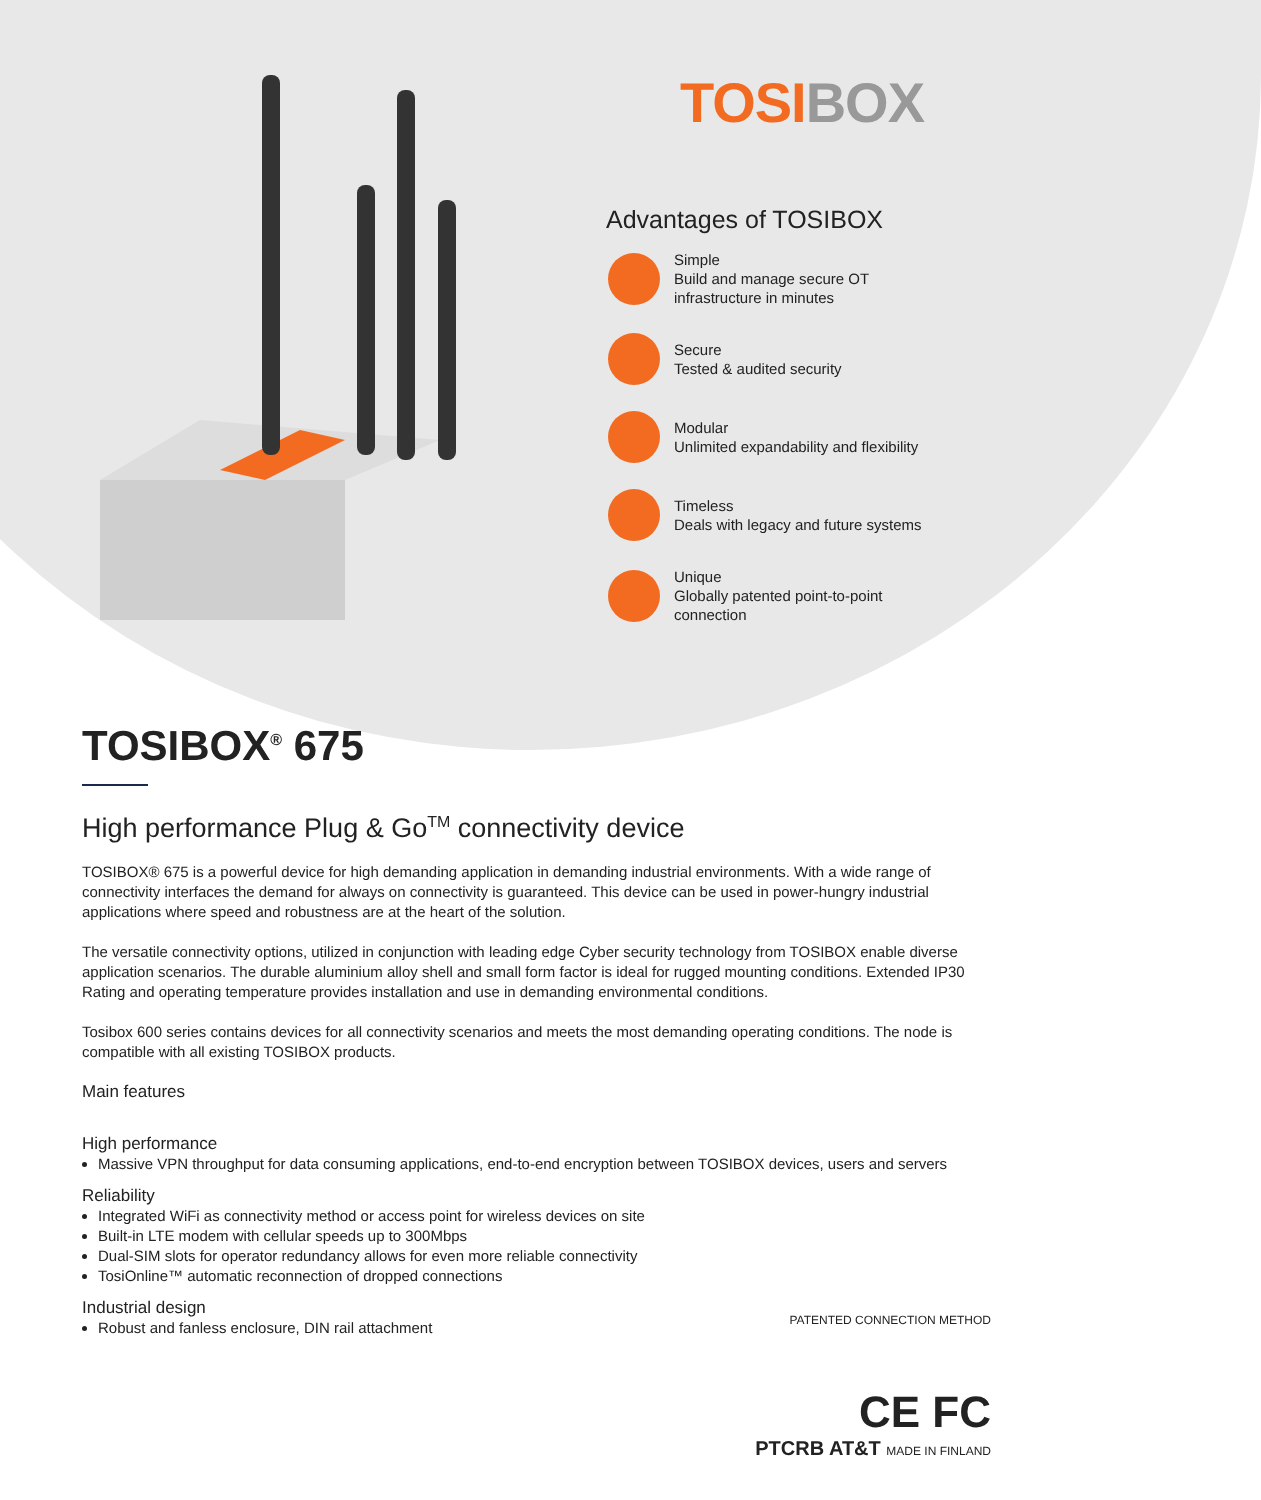TOSIBOX
Advantages of TOSIBOX
Simple
Build and manage secure OT
infrastructure in minutes
Secure
Tested & audited security
Modular
Unlimited expandability and flexibility
Timeless
Deals with legacy and future systems
Unique
Globally patented point-to-point
connection
TOSIBOX<sup>®</sup> 675
High performance Plug & Go<sup>TM</sup> connectivity device
TOSIBOX® 675 is a powerful device for high demanding application in demanding industrial environments. With a wide range of connectivity interfaces the demand for always on connectivity is guaranteed. This device can be used in power-hungry industrial applications where speed and robustness are at the heart of the solution.
The versatile connectivity options, utilized in conjunction with leading edge Cyber security technology from TOSIBOX enable diverse application scenarios. The durable aluminium alloy shell and small form factor is ideal for rugged mounting conditions. Extended IP30 Rating and operating temperature provides installation and use in demanding environmental conditions.
Tosibox 600 series contains devices for all connectivity scenarios and meets the most demanding operating conditions. The node is compatible with all existing TOSIBOX products.
Main features
High performance
Massive VPN throughput for data consuming applications, end-to-end encryption between TOSIBOX devices, users and servers
Reliability
Integrated WiFi as connectivity method or access point for wireless devices on site
Built-in LTE modem with cellular speeds up to 300Mbps
Dual-SIM slots for operator redundancy allows for even more reliable connectivity
TosiOnline™ automatic reconnection of dropped connections
Industrial design
Robust and fanless enclosure, DIN rail attachment
PATENTED CONNECTION METHOD
CE FC
PTCRB AT&T MADE IN FINLAND